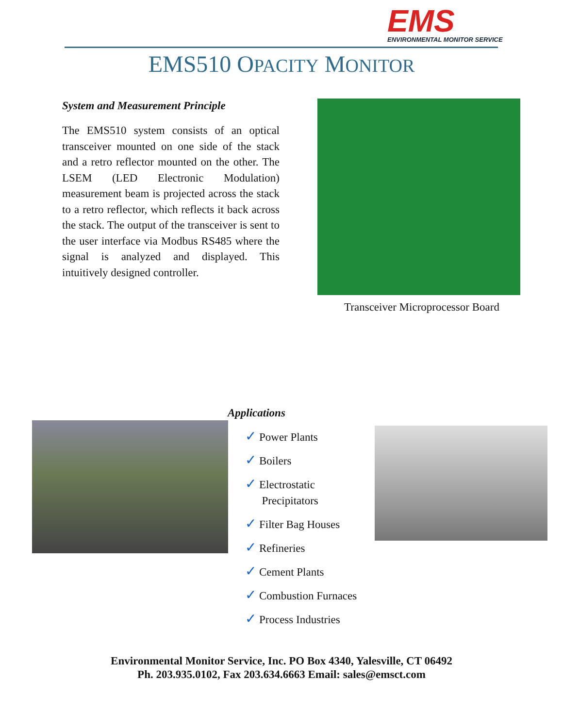EMS
ENVIRONMENTAL MONITOR SERVICE
EMS510 OPACITY MONITOR
System and Measurement Principle
The EMS510 system consists of an optical transceiver mounted on one side of the stack and a retro reflector mounted on the other. The LSEM (LED Electronic Modulation) measurement beam is projected across the stack to a retro reflector, which reflects it back across the stack. The output of the transceiver is sent to the user interface via Modbus RS485 where the signal is analyzed and displayed. This intuitively designed controller.
Transceiver Microprocessor Board
Applications
✓ Power Plants
✓ Boilers
✓ Electrostatic
Precipitators
✓ Filter Bag Houses
✓ Refineries
✓ Cement Plants
✓ Combustion Furnaces
✓ Process Industries
Environmental Monitor Service, Inc. PO Box 4340, Yalesville, CT 06492
Ph. 203.935.0102, Fax 203.634.6663 Email: sales@emsct.com